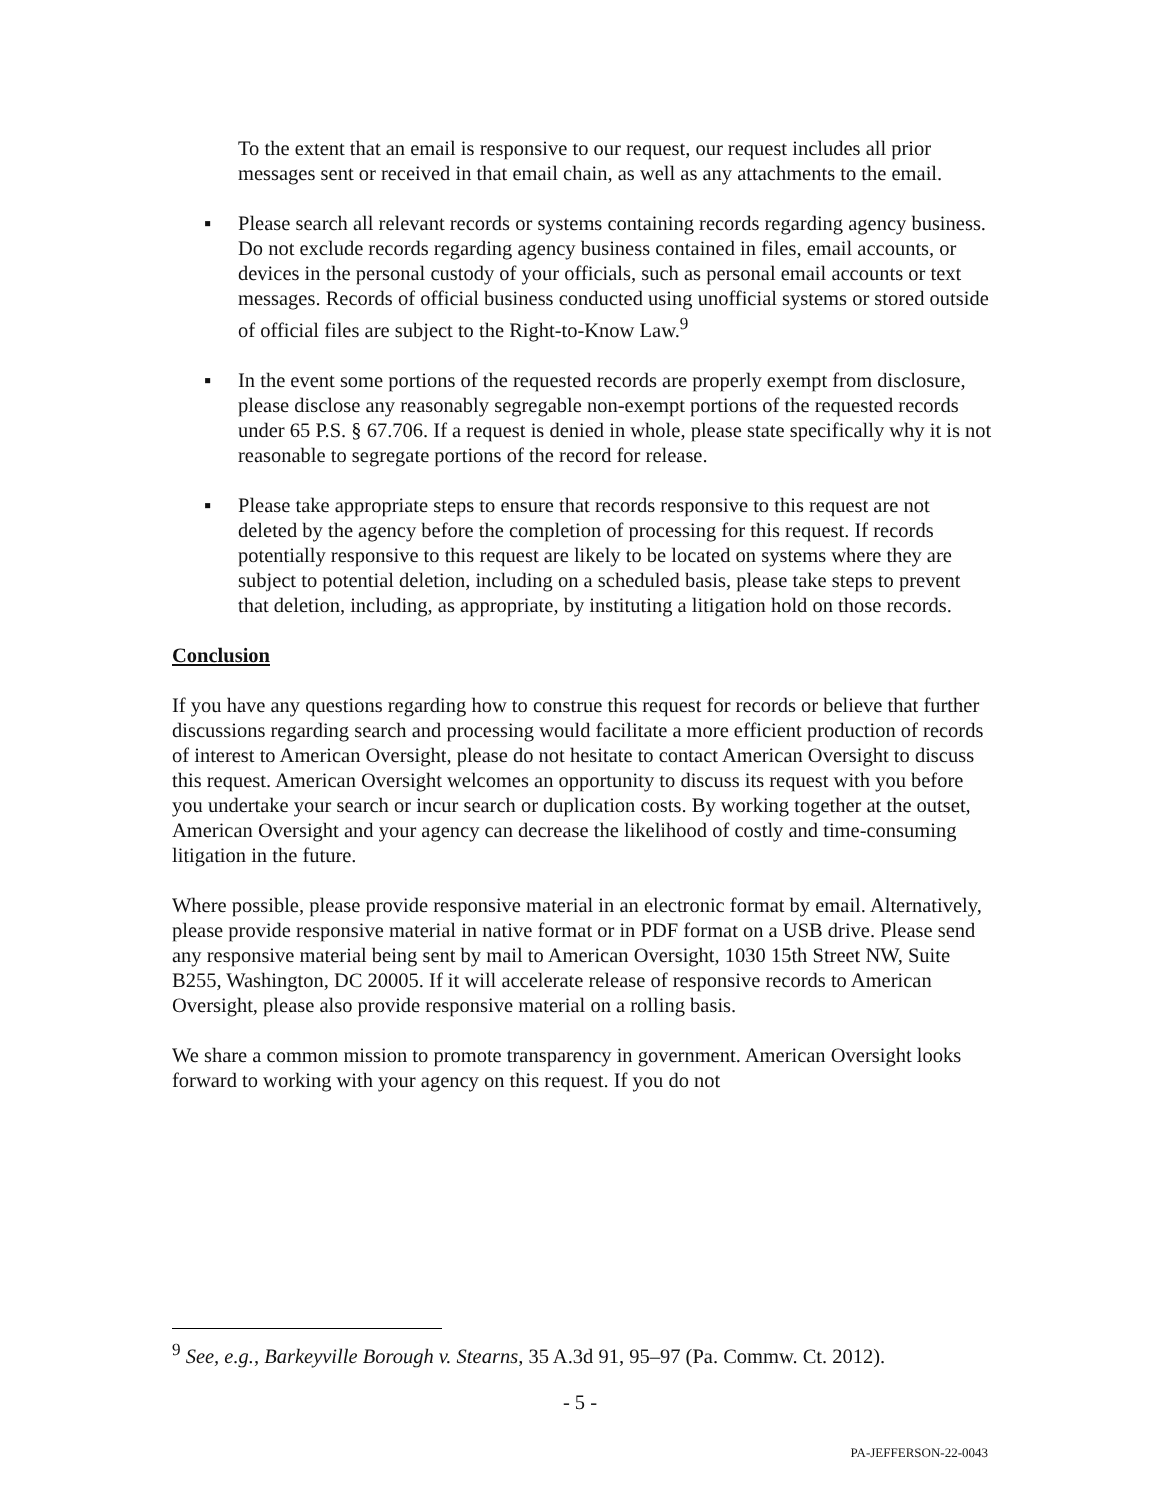To the extent that an email is responsive to our request, our request includes all prior messages sent or received in that email chain, as well as any attachments to the email.
▪ Please search all relevant records or systems containing records regarding agency business. Do not exclude records regarding agency business contained in files, email accounts, or devices in the personal custody of your officials, such as personal email accounts or text messages. Records of official business conducted using unofficial systems or stored outside of official files are subject to the Right-to-Know Law.<sup>9</sup>
▪ In the event some portions of the requested records are properly exempt from disclosure, please disclose any reasonably segregable non-exempt portions of the requested records under 65 P.S. § 67.706. If a request is denied in whole, please state specifically why it is not reasonable to segregate portions of the record for release.
▪ Please take appropriate steps to ensure that records responsive to this request are not deleted by the agency before the completion of processing for this request. If records potentially responsive to this request are likely to be located on systems where they are subject to potential deletion, including on a scheduled basis, please take steps to prevent that deletion, including, as appropriate, by instituting a litigation hold on those records.
Conclusion
If you have any questions regarding how to construe this request for records or believe that further discussions regarding search and processing would facilitate a more efficient production of records of interest to American Oversight, please do not hesitate to contact American Oversight to discuss this request. American Oversight welcomes an opportunity to discuss its request with you before you undertake your search or incur search or duplication costs. By working together at the outset, American Oversight and your agency can decrease the likelihood of costly and time-consuming litigation in the future.
Where possible, please provide responsive material in an electronic format by email. Alternatively, please provide responsive material in native format or in PDF format on a USB drive. Please send any responsive material being sent by mail to American Oversight, 1030 15th Street NW, Suite B255, Washington, DC 20005. If it will accelerate release of responsive records to American Oversight, please also provide responsive material on a rolling basis.
We share a common mission to promote transparency in government. American Oversight looks forward to working with your agency on this request. If you do not
<sup>9</sup> See, e.g., Barkeyville Borough v. Stearns, 35 A.3d 91, 95–97 (Pa. Commw. Ct. 2012).
- 5 -
PA-JEFFERSON-22-0043